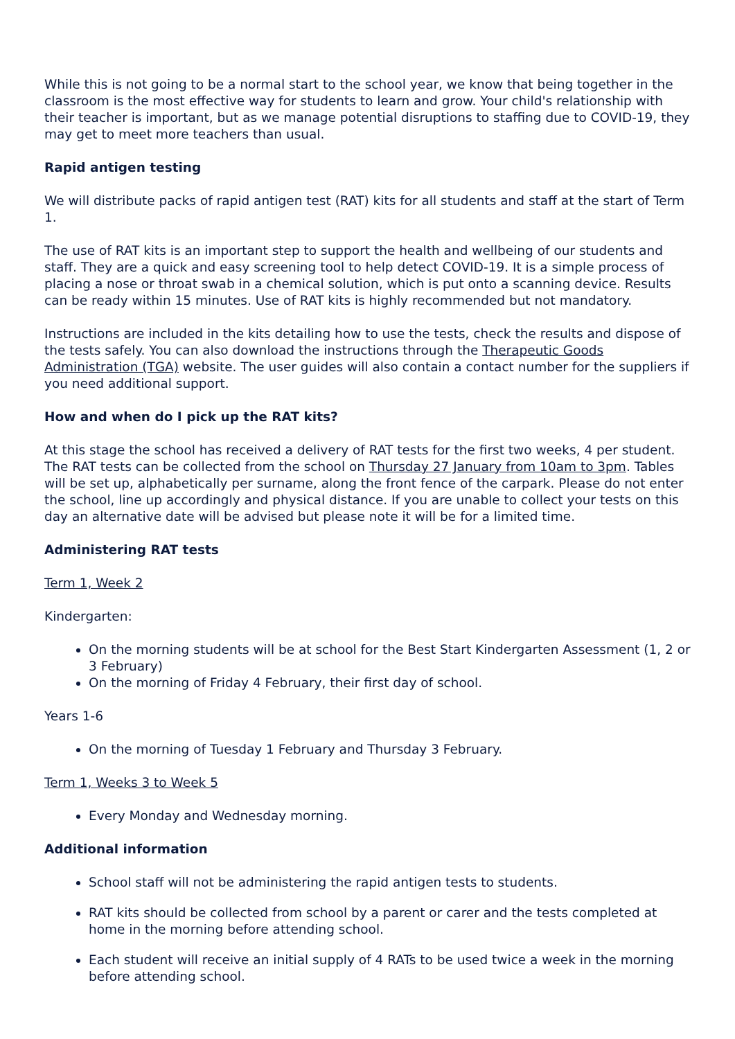While this is not going to be a normal start to the school year, we know that being together in the classroom is the most effective way for students to learn and grow. Your child's relationship with their teacher is important, but as we manage potential disruptions to staffing due to COVID-19, they may get to meet more teachers than usual.
Rapid antigen testing
We will distribute packs of rapid antigen test (RAT) kits for all students and staff at the start of Term 1.
The use of RAT kits is an important step to support the health and wellbeing of our students and staff. They are a quick and easy screening tool to help detect COVID-19. It is a simple process of placing a nose or throat swab in a chemical solution, which is put onto a scanning device. Results can be ready within 15 minutes. Use of RAT kits is highly recommended but not mandatory.
Instructions are included in the kits detailing how to use the tests, check the results and dispose of the tests safely. You can also download the instructions through the Therapeutic Goods Administration (TGA) website. The user guides will also contain a contact number for the suppliers if you need additional support.
How and when do I pick up the RAT kits?
At this stage the school has received a delivery of RAT tests for the first two weeks, 4 per student. The RAT tests can be collected from the school on Thursday 27 January from 10am to 3pm. Tables will be set up, alphabetically per surname, along the front fence of the carpark. Please do not enter the school, line up accordingly and physical distance. If you are unable to collect your tests on this day an alternative date will be advised but please note it will be for a limited time.
Administering RAT tests
Term 1, Week 2
Kindergarten:
On the morning students will be at school for the Best Start Kindergarten Assessment (1, 2 or 3 February)
On the morning of Friday 4 February, their first day of school.
Years 1-6
On the morning of Tuesday 1 February and Thursday 3 February.
Term 1, Weeks 3 to Week 5
Every Monday and Wednesday morning.
Additional information
School staff will not be administering the rapid antigen tests to students.
RAT kits should be collected from school by a parent or carer and the tests completed at home in the morning before attending school.
Each student will receive an initial supply of 4 RATs to be used twice a week in the morning before attending school.